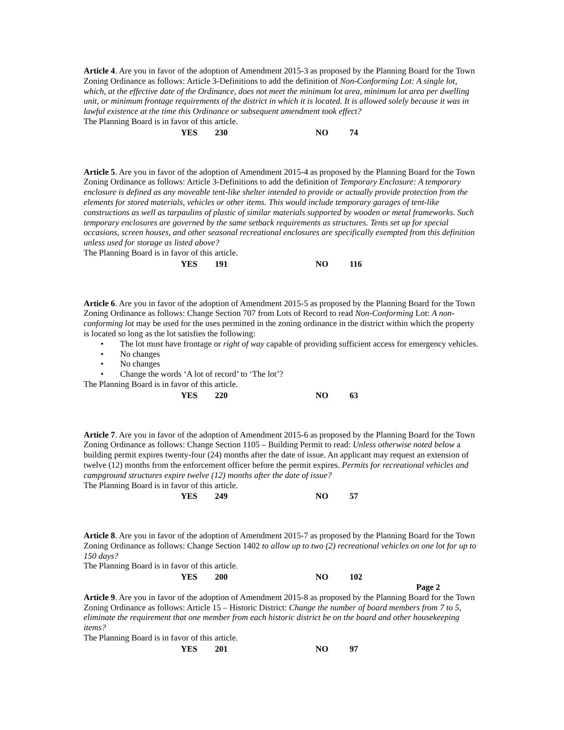Article 4. Are you in favor of the adoption of Amendment 2015-3 as proposed by the Planning Board for the Town Zoning Ordinance as follows: Article 3-Definitions to add the definition of Non-Conforming Lot: A single lot, which, at the effective date of the Ordinance, does not meet the minimum lot area, minimum lot area per dwelling unit, or minimum frontage requirements of the district in which it is located. It is allowed solely because it was in lawful existence at the time this Ordinance or subsequent amendment took effect?
The Planning Board is in favor of this article.
YES 230 NO 74
Article 5. Are you in favor of the adoption of Amendment 2015-4 as proposed by the Planning Board for the Town Zoning Ordinance as follows: Article 3-Definitions to add the definition of Temporary Enclosure: A temporary enclosure is defined as any moveable tent-like shelter intended to provide or actually provide protection from the elements for stored materials, vehicles or other items. This would include temporary garages of tent-like constructions as well as tarpaulins of plastic of similar materials supported by wooden or metal frameworks. Such temporary enclosures are governed by the same setback requirements as structures. Tents set up for special occasions, screen houses, and other seasonal recreational enclosures are specifically exempted from this definition unless used for storage as listed above?
The Planning Board is in favor of this article.
YES 191 NO 116
Article 6. Are you in favor of the adoption of Amendment 2015-5 as proposed by the Planning Board for the Town Zoning Ordinance as follows: Change Section 707 from Lots of Record to read Non-Conforming Lot: A non-conforming lot may be used for the uses permitted in the zoning ordinance in the district within which the property is located so long as the lot satisfies the following:
• The lot must have frontage or right of way capable of providing sufficient access for emergency vehicles.
• No changes
• No changes
• Change the words ‘A lot of record’ to ‘The lot’?
The Planning Board is in favor of this article.
YES 220 NO 63
Article 7. Are you in favor of the adoption of Amendment 2015-6 as proposed by the Planning Board for the Town Zoning Ordinance as follows: Change Section 1105 – Building Permit to read: Unless otherwise noted below a building permit expires twenty-four (24) months after the date of issue. An applicant may request an extension of twelve (12) months from the enforcement officer before the permit expires. Permits for recreational vehicles and campground structures expire twelve (12) months after the date of issue?
The Planning Board is in favor of this article.
YES 249 NO 57
Article 8. Are you in favor of the adoption of Amendment 2015-7 as proposed by the Planning Board for the Town Zoning Ordinance as follows: Change Section 1402 to allow up to two (2) recreational vehicles on one lot for up to 150 days?
The Planning Board is in favor of this article.
YES 200 NO 102
Page 2
Article 9. Are you in favor of the adoption of Amendment 2015-8 as proposed by the Planning Board for the Town Zoning Ordinance as follows: Article 15 – Historic District: Change the number of board members from 7 to 5, eliminate the requirement that one member from each historic district be on the board and other housekeeping items?
The Planning Board is in favor of this article.
YES 201 NO 97